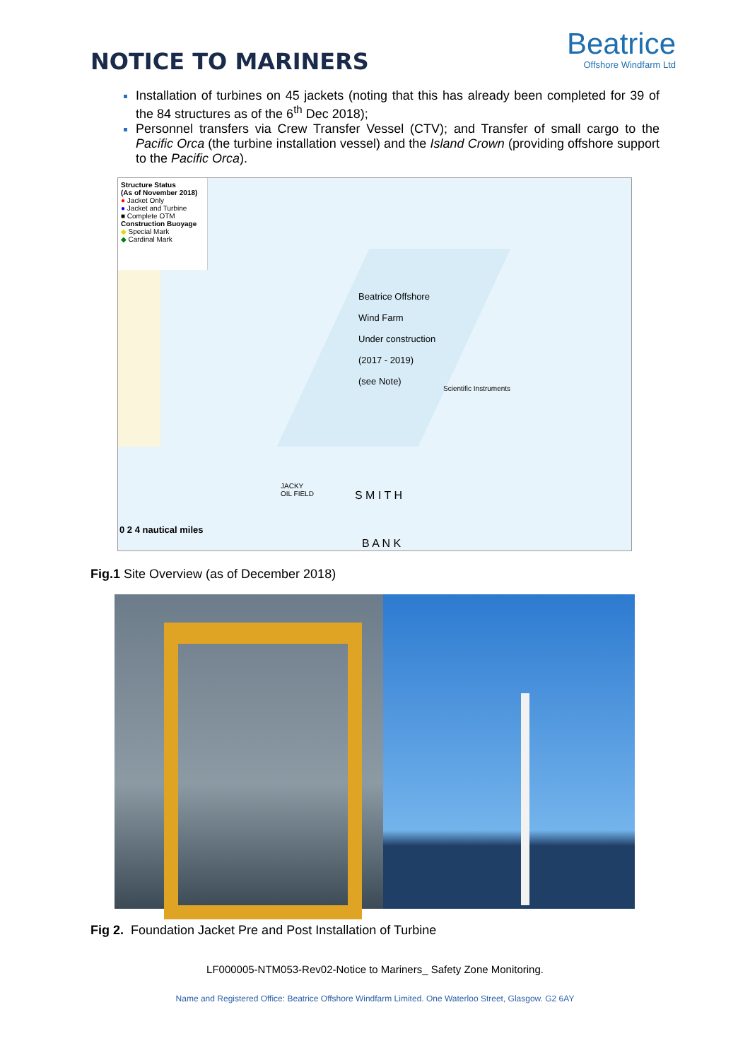NOTICE TO MARINERS
Beatrice
Offshore Windfarm Ltd
Installation of turbines on 45 jackets (noting that this has already been completed for 39 of the 84 structures as of the 6<sup>th</sup> Dec 2018);
Personnel transfers via Crew Transfer Vessel (CTV); and Transfer of small cargo to the Pacific Orca (the turbine installation vessel) and the Island Crown (providing offshore support to the Pacific Orca).
Structure Status
(As of November 2018)
● Jacket Only
● Jacket and Turbine
■ Complete OTM
Construction Buoyage
◆ Special Mark
◆ Cardinal Mark
Beatrice Offshore
Wind Farm
Under construction
(2017 - 2019)
(see Note)
Scientific Instruments
JACKY
OIL FIELD
S M I T H
B A N K
0 2 4 nautical miles
Fig.1 Site Overview (as of December 2018)
Fig 2. Foundation Jacket Pre and Post Installation of Turbine
LF000005-NTM053-Rev02-Notice to Mariners_ Safety Zone Monitoring.
Name and Registered Office: Beatrice Offshore Windfarm Limited. One Waterloo Street, Glasgow. G2 6AY